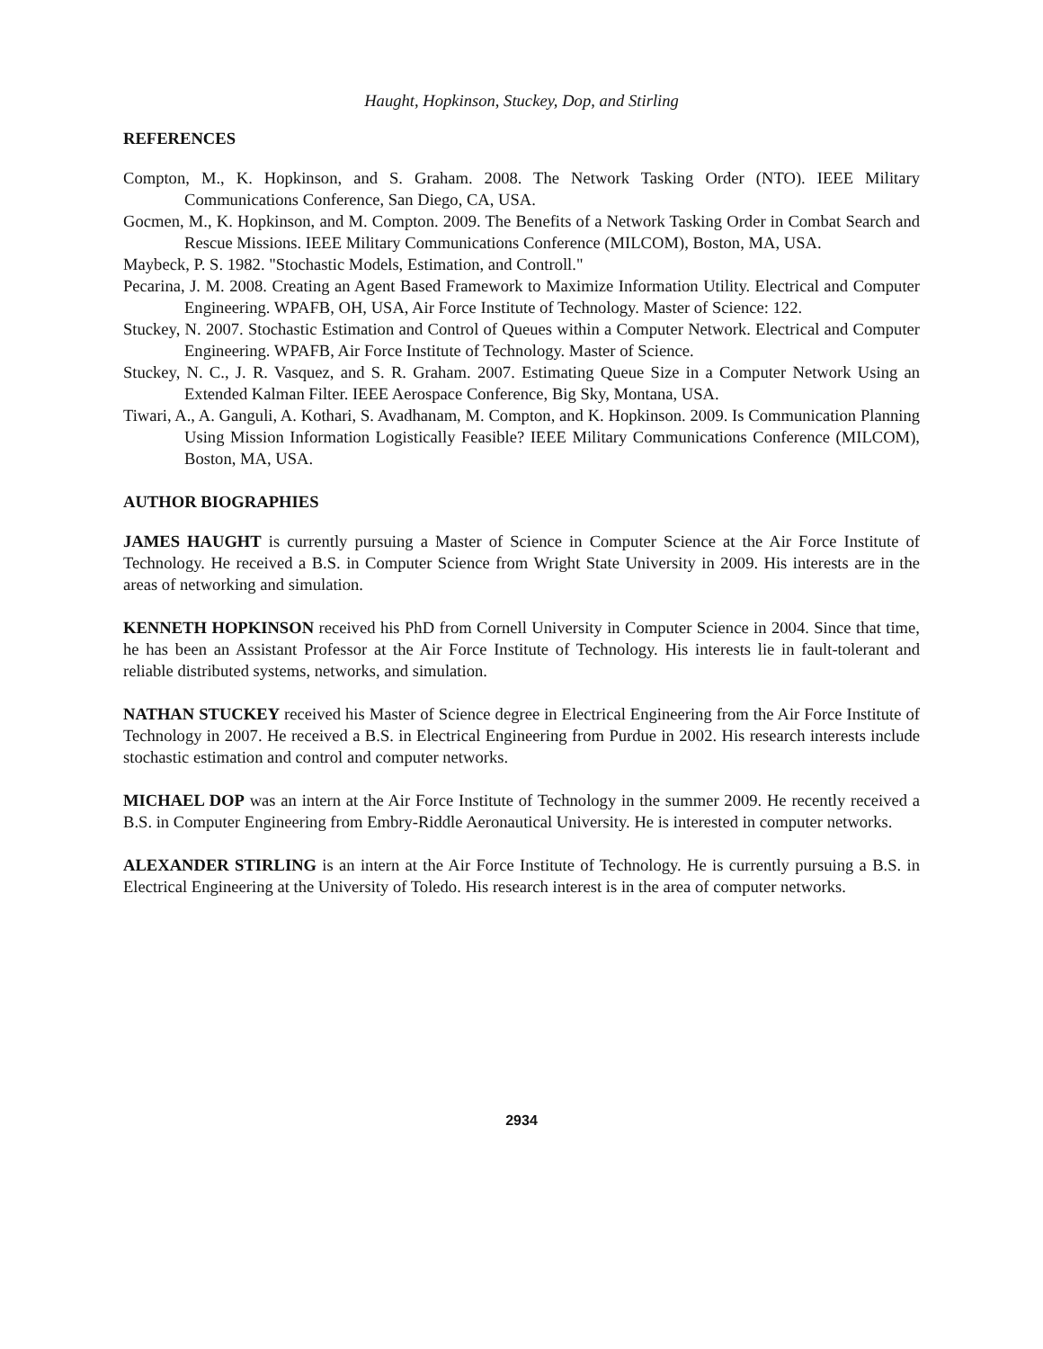Haught, Hopkinson, Stuckey, Dop, and Stirling
REFERENCES
Compton, M., K. Hopkinson, and S. Graham. 2008. The Network Tasking Order (NTO). IEEE Military Communications Conference, San Diego, CA, USA.
Gocmen, M., K. Hopkinson, and M. Compton. 2009. The Benefits of a Network Tasking Order in Combat Search and Rescue Missions. IEEE Military Communications Conference (MILCOM), Boston, MA, USA.
Maybeck, P. S. 1982. "Stochastic Models, Estimation, and Controll."
Pecarina, J. M. 2008. Creating an Agent Based Framework to Maximize Information Utility. Electrical and Computer Engineering. WPAFB, OH, USA, Air Force Institute of Technology. Master of Science: 122.
Stuckey, N. 2007. Stochastic Estimation and Control of Queues within a Computer Network. Electrical and Computer Engineering. WPAFB, Air Force Institute of Technology. Master of Science.
Stuckey, N. C., J. R. Vasquez, and S. R. Graham. 2007. Estimating Queue Size in a Computer Network Using an Extended Kalman Filter. IEEE Aerospace Conference, Big Sky, Montana, USA.
Tiwari, A., A. Ganguli, A. Kothari, S. Avadhanam, M. Compton, and K. Hopkinson. 2009. Is Communication Planning Using Mission Information Logistically Feasible? IEEE Military Communications Conference (MILCOM), Boston, MA, USA.
AUTHOR BIOGRAPHIES
JAMES HAUGHT is currently pursuing a Master of Science in Computer Science at the Air Force Institute of Technology. He received a B.S. in Computer Science from Wright State University in 2009. His interests are in the areas of networking and simulation.
KENNETH HOPKINSON received his PhD from Cornell University in Computer Science in 2004. Since that time, he has been an Assistant Professor at the Air Force Institute of Technology. His interests lie in fault-tolerant and reliable distributed systems, networks, and simulation.
NATHAN STUCKEY received his Master of Science degree in Electrical Engineering from the Air Force Institute of Technology in 2007. He received a B.S. in Electrical Engineering from Purdue in 2002. His research interests include stochastic estimation and control and computer networks.
MICHAEL DOP was an intern at the Air Force Institute of Technology in the summer 2009. He recently received a B.S. in Computer Engineering from Embry-Riddle Aeronautical University. He is interested in computer networks.
ALEXANDER STIRLING is an intern at the Air Force Institute of Technology. He is currently pursuing a B.S. in Electrical Engineering at the University of Toledo. His research interest is in the area of computer networks.
2934